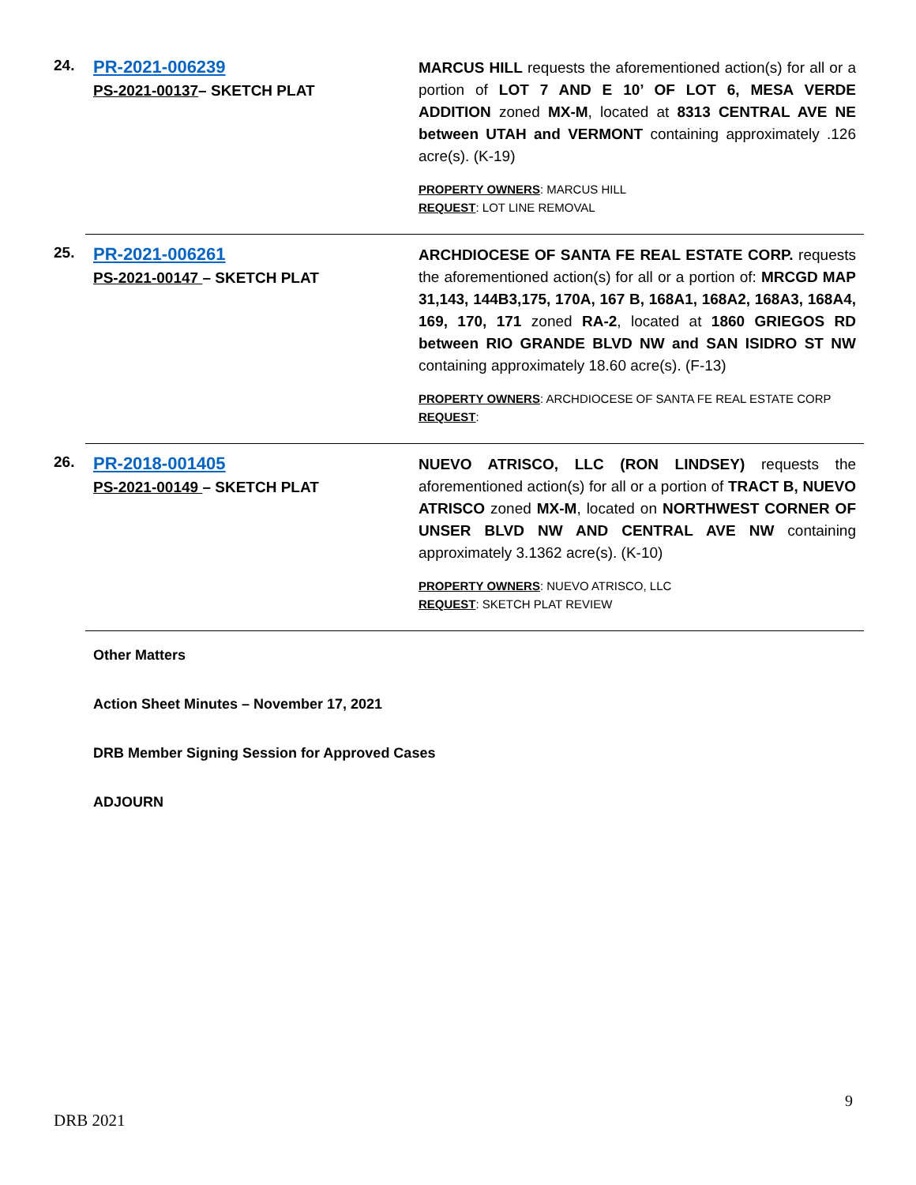24.
PR-2021-006239
PS-2021-00137– SKETCH PLAT
MARCUS HILL requests the aforementioned action(s) for all or a portion of LOT 7 AND E 10’ OF LOT 6, MESA VERDE ADDITION zoned MX-M, located at 8313 CENTRAL AVE NE between UTAH and VERMONT containing approximately .126 acre(s). (K-19)
PROPERTY OWNERS: MARCUS HILL
REQUEST: LOT LINE REMOVAL
25.
PR-2021-006261
PS-2021-00147 – SKETCH PLAT
ARCHDIOCESE OF SANTA FE REAL ESTATE CORP. requests the aforementioned action(s) for all or a portion of: MRCGD MAP 31,143, 144B3,175, 170A, 167 B, 168A1, 168A2, 168A3, 168A4, 169, 170, 171 zoned RA-2, located at 1860 GRIEGOS RD between RIO GRANDE BLVD NW and SAN ISIDRO ST NW containing approximately 18.60 acre(s). (F-13)
PROPERTY OWNERS: ARCHDIOCESE OF SANTA FE REAL ESTATE CORP
REQUEST:
26.
PR-2018-001405
PS-2021-00149 – SKETCH PLAT
NUEVO ATRISCO, LLC (RON LINDSEY) requests the aforementioned action(s) for all or a portion of TRACT B, NUEVO ATRISCO zoned MX-M, located on NORTHWEST CORNER OF UNSER BLVD NW AND CENTRAL AVE NW containing approximately 3.1362 acre(s). (K-10)
PROPERTY OWNERS: NUEVO ATRISCO, LLC
REQUEST: SKETCH PLAT REVIEW
Other Matters
Action Sheet Minutes – November 17, 2021
DRB Member Signing Session for Approved Cases
ADJOURN
9
DRB 2021